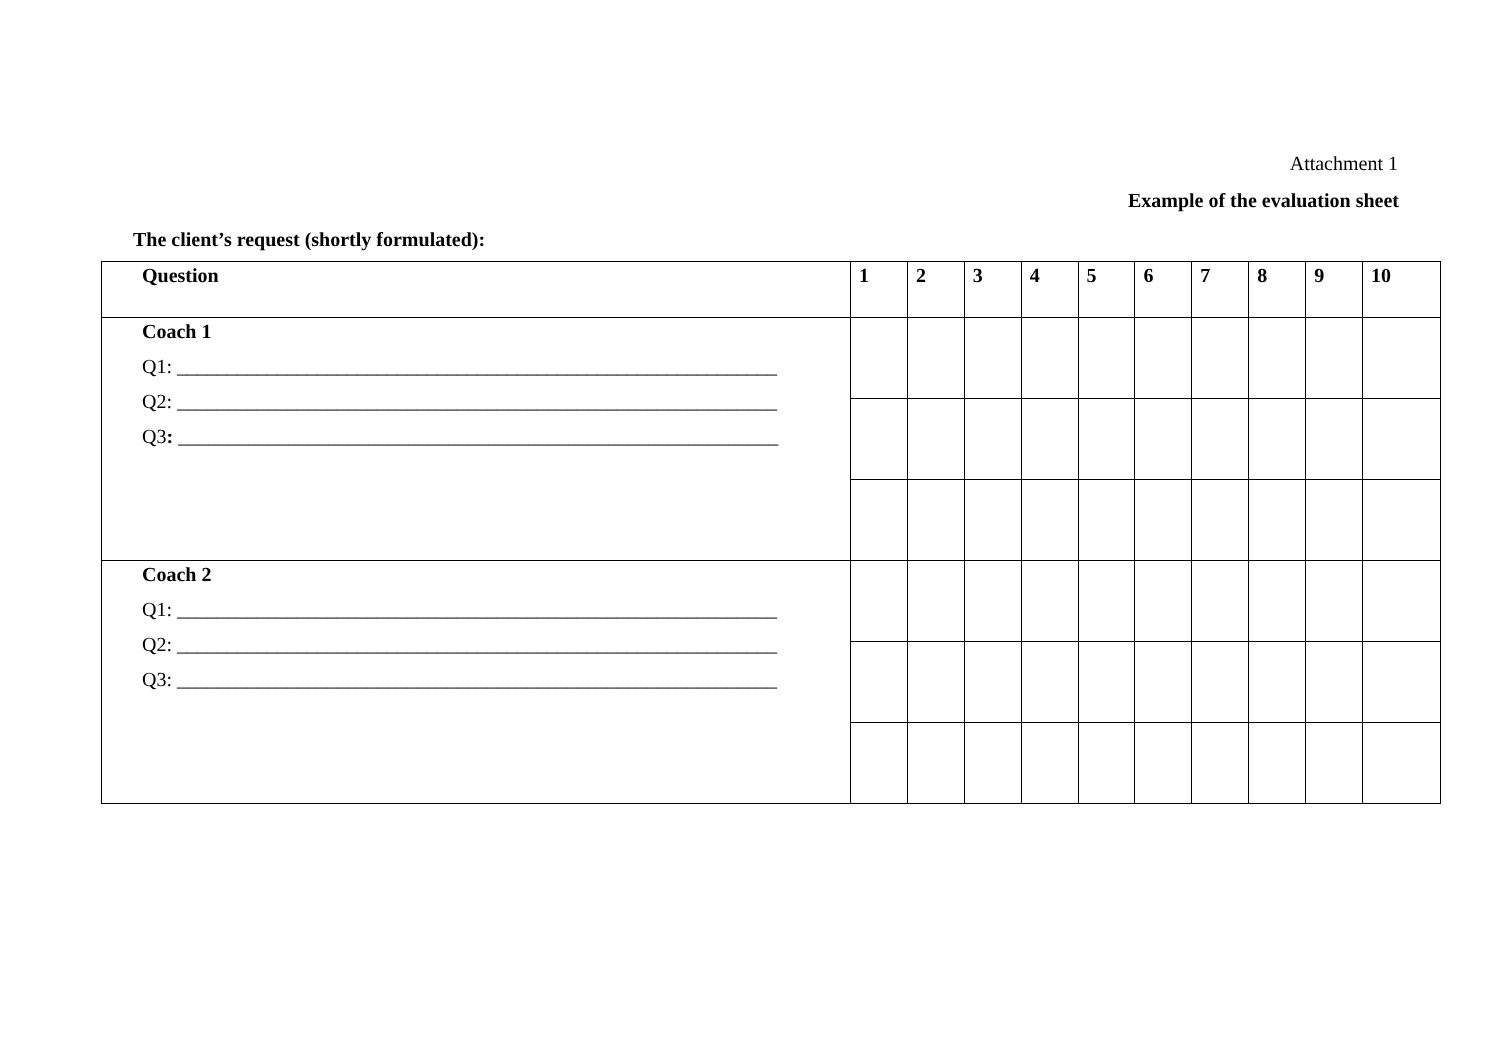Attachment 1
Example of the evaluation sheet
The client’s request (shortly formulated):
| Question | 1 | 2 | 3 | 4 | 5 | 6 | 7 | 8 | 9 | 10 |
| --- | --- | --- | --- | --- | --- | --- | --- | --- | --- | --- |
| Coach 1 Q1: ____________________________________________________________ Q2: ____________________________________________________________ Q3 : ____________________________________________________________ | | | | | | | | | | |
| Coach 2 Q1: ____________________________________________________________ Q2: ____________________________________________________________ Q3: ____________________________________________________________ | | | | | | | | | | |